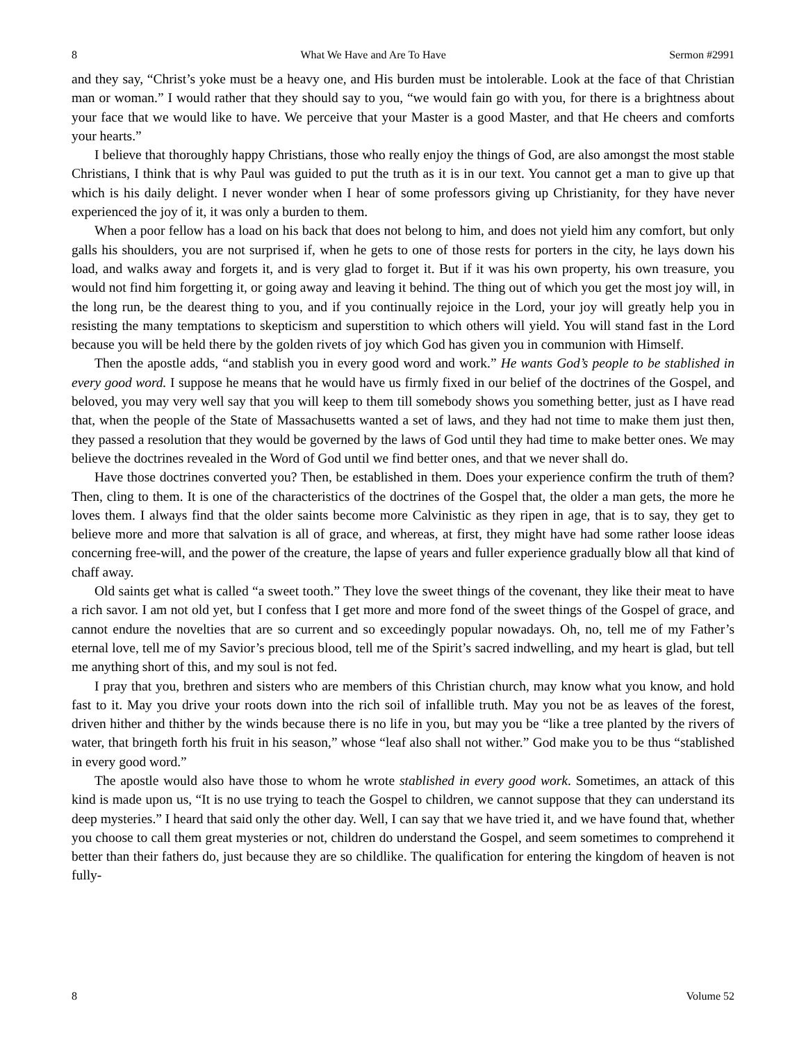8 What We Have and Are To Have Sermon #2991
and they say, “Christ’s yoke must be a heavy one, and His burden must be intolerable. Look at the face of that Christian man or woman.” I would rather that they should say to you, “we would fain go with you, for there is a brightness about your face that we would like to have. We perceive that your Master is a good Master, and that He cheers and comforts your hearts.”
I believe that thoroughly happy Christians, those who really enjoy the things of God, are also amongst the most stable Christians, I think that is why Paul was guided to put the truth as it is in our text. You cannot get a man to give up that which is his daily delight. I never wonder when I hear of some professors giving up Christianity, for they have never experienced the joy of it, it was only a burden to them.
When a poor fellow has a load on his back that does not belong to him, and does not yield him any comfort, but only galls his shoulders, you are not surprised if, when he gets to one of those rests for porters in the city, he lays down his load, and walks away and forgets it, and is very glad to forget it. But if it was his own property, his own treasure, you would not find him forgetting it, or going away and leaving it behind. The thing out of which you get the most joy will, in the long run, be the dearest thing to you, and if you continually rejoice in the Lord, your joy will greatly help you in resisting the many temptations to skepticism and superstition to which others will yield. You will stand fast in the Lord because you will be held there by the golden rivets of joy which God has given you in communion with Himself.
Then the apostle adds, “and stablish you in every good word and work.” He wants God’s people to be stablished in every good word. I suppose he means that he would have us firmly fixed in our belief of the doctrines of the Gospel, and beloved, you may very well say that you will keep to them till somebody shows you something better, just as I have read that, when the people of the State of Massachusetts wanted a set of laws, and they had not time to make them just then, they passed a resolution that they would be governed by the laws of God until they had time to make better ones. We may believe the doctrines revealed in the Word of God until we find better ones, and that we never shall do.
Have those doctrines converted you? Then, be established in them. Does your experience confirm the truth of them? Then, cling to them. It is one of the characteristics of the doctrines of the Gospel that, the older a man gets, the more he loves them. I always find that the older saints become more Calvinistic as they ripen in age, that is to say, they get to believe more and more that salvation is all of grace, and whereas, at first, they might have had some rather loose ideas concerning free-will, and the power of the creature, the lapse of years and fuller experience gradually blow all that kind of chaff away.
Old saints get what is called “a sweet tooth.” They love the sweet things of the covenant, they like their meat to have a rich savor. I am not old yet, but I confess that I get more and more fond of the sweet things of the Gospel of grace, and cannot endure the novelties that are so current and so exceedingly popular nowadays. Oh, no, tell me of my Father’s eternal love, tell me of my Savior’s precious blood, tell me of the Spirit’s sacred indwelling, and my heart is glad, but tell me anything short of this, and my soul is not fed.
I pray that you, brethren and sisters who are members of this Christian church, may know what you know, and hold fast to it. May you drive your roots down into the rich soil of infallible truth. May you not be as leaves of the forest, driven hither and thither by the winds because there is no life in you, but may you be “like a tree planted by the rivers of water, that bringeth forth his fruit in his season,” whose “leaf also shall not wither.” God make you to be thus “stablished in every good word.”
The apostle would also have those to whom he wrote stablished in every good work. Sometimes, an attack of this kind is made upon us, “It is no use trying to teach the Gospel to children, we cannot suppose that they can understand its deep mysteries.” I heard that said only the other day. Well, I can say that we have tried it, and we have found that, whether you choose to call them great mysteries or not, children do understand the Gospel, and seem sometimes to comprehend it better than their fathers do, just because they are so childlike. The qualification for entering the kingdom of heaven is not fully-
8 Volume 52